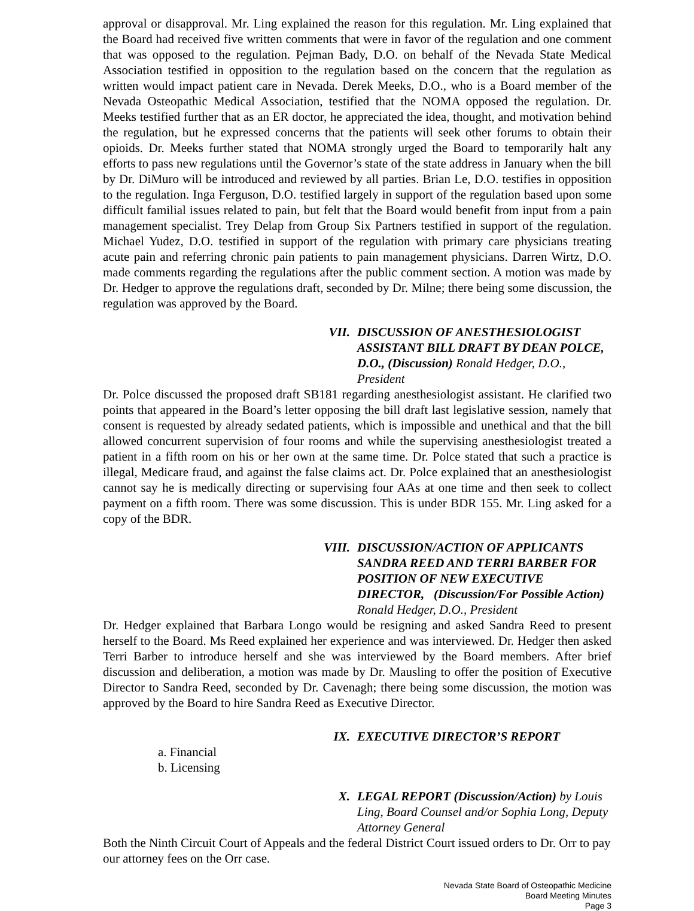approval or disapproval. Mr. Ling explained the reason for this regulation. Mr. Ling explained that the Board had received five written comments that were in favor of the regulation and one comment that was opposed to the regulation. Pejman Bady, D.O. on behalf of the Nevada State Medical Association testified in opposition to the regulation based on the concern that the regulation as written would impact patient care in Nevada. Derek Meeks, D.O., who is a Board member of the Nevada Osteopathic Medical Association, testified that the NOMA opposed the regulation. Dr. Meeks testified further that as an ER doctor, he appreciated the idea, thought, and motivation behind the regulation, but he expressed concerns that the patients will seek other forums to obtain their opioids. Dr. Meeks further stated that NOMA strongly urged the Board to temporarily halt any efforts to pass new regulations until the Governor’s state of the state address in January when the bill by Dr. DiMuro will be introduced and reviewed by all parties. Brian Le, D.O. testifies in opposition to the regulation. Inga Ferguson, D.O. testified largely in support of the regulation based upon some difficult familial issues related to pain, but felt that the Board would benefit from input from a pain management specialist. Trey Delap from Group Six Partners testified in support of the regulation. Michael Yudez, D.O. testified in support of the regulation with primary care physicians treating acute pain and referring chronic pain patients to pain management physicians. Darren Wirtz, D.O. made comments regarding the regulations after the public comment section. A motion was made by Dr. Hedger to approve the regulations draft, seconded by Dr. Milne; there being some discussion, the regulation was approved by the Board.
VII.
DISCUSSION OF ANESTHESIOLOGIST ASSISTANT BILL DRAFT BY DEAN POLCE, D.O., (Discussion) Ronald Hedger, D.O., President
Dr. Polce discussed the proposed draft SB181 regarding anesthesiologist assistant. He clarified two points that appeared in the Board’s letter opposing the bill draft last legislative session, namely that consent is requested by already sedated patients, which is impossible and unethical and that the bill allowed concurrent supervision of four rooms and while the supervising anesthesiologist treated a patient in a fifth room on his or her own at the same time. Dr. Polce stated that such a practice is illegal, Medicare fraud, and against the false claims act. Dr. Polce explained that an anesthesiologist cannot say he is medically directing or supervising four AAs at one time and then seek to collect payment on a fifth room. There was some discussion. This is under BDR 155. Mr. Ling asked for a copy of the BDR.
VIII.
DISCUSSION/ACTION OF APPLICANTS SANDRA REED AND TERRI BARBER FOR POSITION OF NEW EXECUTIVE DIRECTOR, (Discussion/For Possible Action)
Ronald Hedger, D.O., President
Dr. Hedger explained that Barbara Longo would be resigning and asked Sandra Reed to present herself to the Board. Ms Reed explained her experience and was interviewed. Dr. Hedger then asked Terri Barber to introduce herself and she was interviewed by the Board members. After brief discussion and deliberation, a motion was made by Dr. Mausling to offer the position of Executive Director to Sandra Reed, seconded by Dr. Cavenagh; there being some discussion, the motion was approved by the Board to hire Sandra Reed as Executive Director.
IX.
EXECUTIVE DIRECTOR’S REPORT
a. Financial
b. Licensing
X.
LEGAL REPORT (Discussion/Action) by Louis Ling, Board Counsel and/or Sophia Long, Deputy Attorney General
Both the Ninth Circuit Court of Appeals and the federal District Court issued orders to Dr. Orr to pay our attorney fees on the Orr case.
Nevada State Board of Osteopathic Medicine
Board Meeting Minutes
Page 3